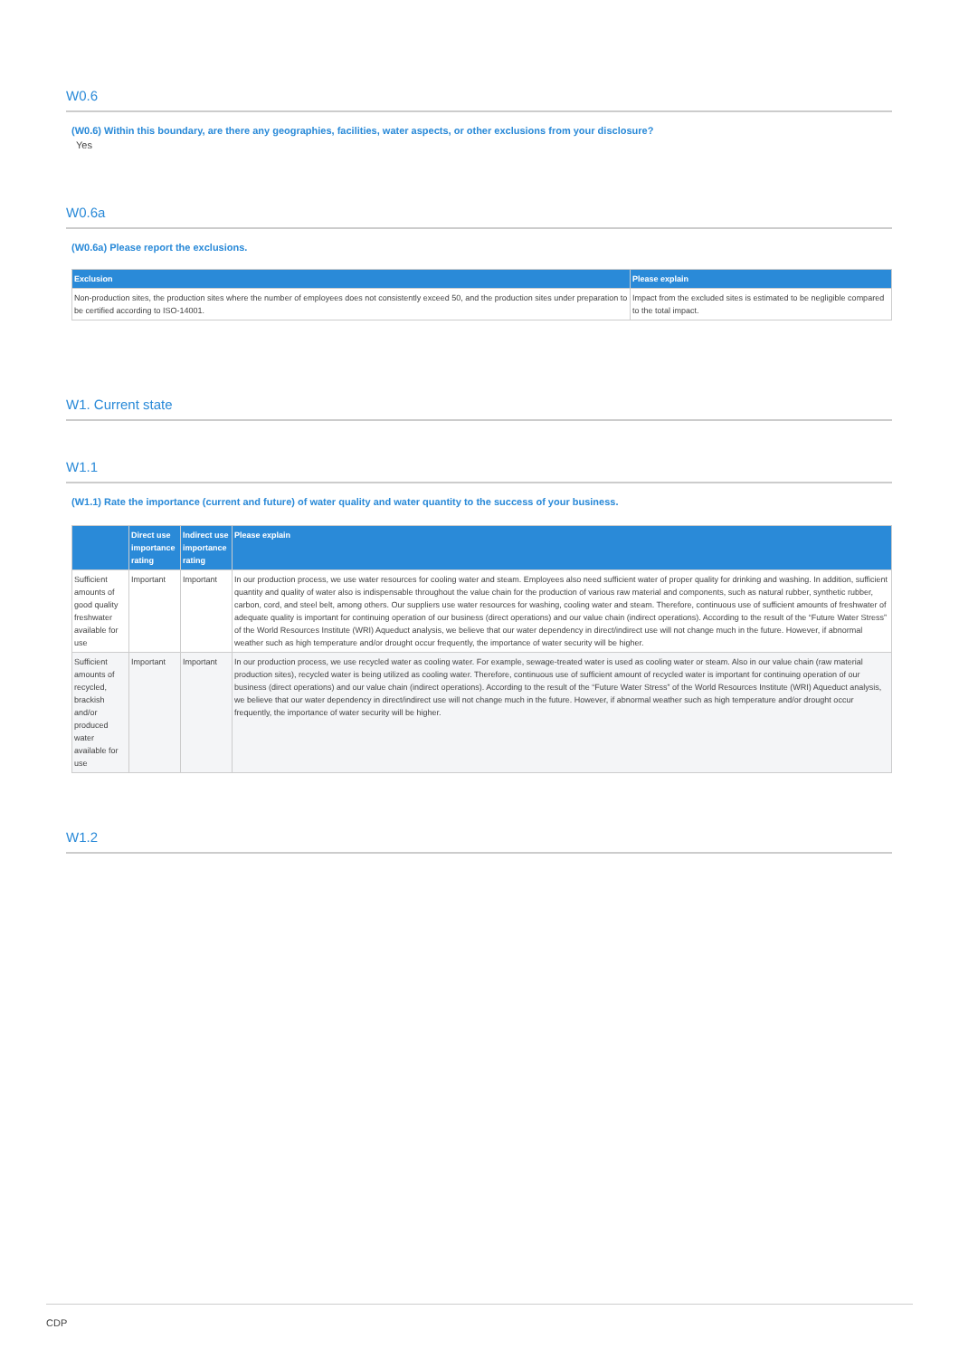W0.6
(W0.6) Within this boundary, are there any geographies, facilities, water aspects, or other exclusions from your disclosure?
Yes
W0.6a
(W0.6a) Please report the exclusions.
| Exclusion | Please explain |
| --- | --- |
| Non-production sites, the production sites where the number of employees does not consistently exceed 50, and the production sites under preparation to be certified according to ISO-14001. | Impact from the excluded sites is estimated to be negligible compared to the total impact. |
W1. Current state
W1.1
(W1.1) Rate the importance (current and future) of water quality and water quantity to the success of your business.
| | Direct use importance rating | Indirect use importance rating | Please explain |
| --- | --- | --- | --- |
| Sufficient amounts of good quality freshwater available for use | Important | Important | In our production process, we use water resources for cooling water and steam. Employees also need sufficient water of proper quality for drinking and washing. In addition, sufficient quantity and quality of water also is indispensable throughout the value chain for the production of various raw material and components, such as natural rubber, synthetic rubber, carbon, cord, and steel belt, among others. Our suppliers use water resources for washing, cooling water and steam. Therefore, continuous use of sufficient amounts of freshwater of adequate quality is important for continuing operation of our business (direct operations) and our value chain (indirect operations). According to the result of the “Future Water Stress” of the World Resources Institute (WRI) Aqueduct analysis, we believe that our water dependency in direct/indirect use will not change much in the future. However, if abnormal weather such as high temperature and/or drought occur frequently, the importance of water security will be higher. |
| Sufficient amounts of recycled, brackish and/or produced water available for use | Important | Important | In our production process, we use recycled water as cooling water. For example, sewage-treated water is used as cooling water or steam. Also in our value chain (raw material production sites), recycled water is being utilized as cooling water. Therefore, continuous use of sufficient amount of recycled water is important for continuing operation of our business (direct operations) and our value chain (indirect operations). According to the result of the “Future Water Stress” of the World Resources Institute (WRI) Aqueduct analysis, we believe that our water dependency in direct/indirect use will not change much in the future. However, if abnormal weather such as high temperature and/or drought occur frequently, the importance of water security will be higher. |
W1.2
CDP